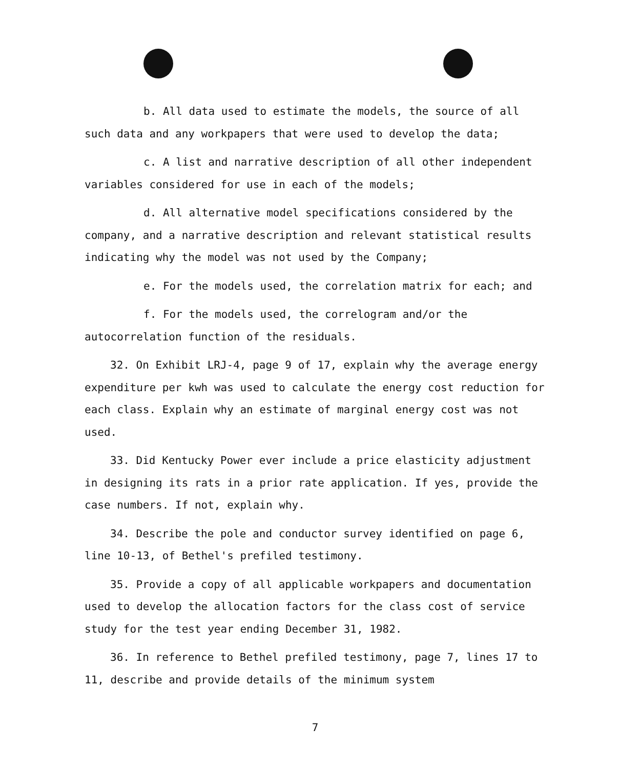b. All data used to estimate the models, the source of all such data and any workpapers that were used to develop the data;
c. A list and narrative description of all other independent variables considered for use in each of the models;
d. All alternative model specifications considered by the company, and a narrative description and relevant statistical results indicating why the model was not used by the Company;
e. For the models used, the correlation matrix for each; and
f. For the models used, the correlogram and/or the autocorrelation function of the residuals.
32. On Exhibit LRJ-4, page 9 of 17, explain why the average energy expenditure per kwh was used to calculate the energy cost reduction for each class. Explain why an estimate of marginal energy cost was not used.
33. Did Kentucky Power ever include a price elasticity adjustment in designing its rats in a prior rate application. If yes, provide the case numbers. If not, explain why.
34. Describe the pole and conductor survey identified on page 6, line 10-13, of Bethel's prefiled testimony.
35. Provide a copy of all applicable workpapers and documentation used to develop the allocation factors for the class cost of service study for the test year ending December 31, 1982.
36. In reference to Bethel prefiled testimony, page 7, lines 17 to 11, describe and provide details of the minimum system
7